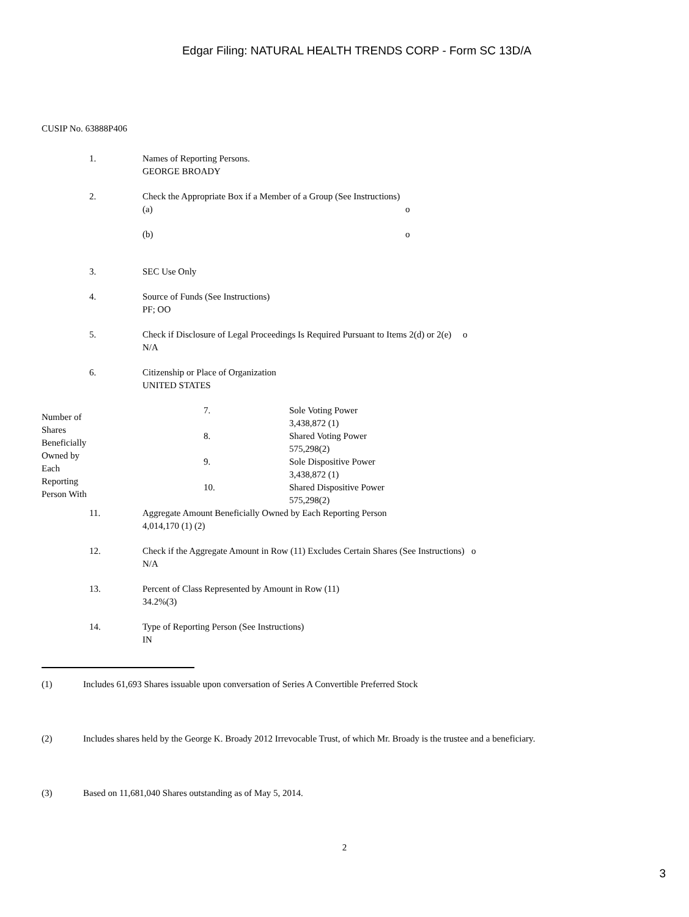Edgar Filing: NATURAL HEALTH TRENDS CORP - Form SC 13D/A
CUSIP No. 63888P406
| 1. | Names of Reporting Persons. GEORGE BROADY |
| 2. | Check the Appropriate Box if a Member of a Group (See Instructions) / (a) / o / / (b) / o / |
| 3. | SEC Use Only |
| 4. | Source of Funds (See Instructions) PF; OO |
| 5. | Check if Disclosure of Legal Proceedings Is Required Pursuant to Items 2(d) or 2(e) o N/A |
| 6. | Citizenship or Place of Organization UNITED STATES |
| Number of Shares Beneficially Owned by Each Reporting Person With | 7. | Sole Voting Power 3,438,872 (1) |
| | 8. | Shared Voting Power 575,298(2) |
| | 9. | Sole Dispositive Power 3,438,872 (1) |
| | 10. | Shared Dispositive Power 575,298(2) |
| 11. | Aggregate Amount Beneficially Owned by Each Reporting Person 4,014,170 (1) (2) |
| 12. | Check if the Aggregate Amount in Row (11) Excludes Certain Shares (See Instructions) o N/A |
| 13. | Percent of Class Represented by Amount in Row (11) 34.2%(3) |
| 14. | Type of Reporting Person (See Instructions) IN |
(1) Includes 61,693 Shares issuable upon conversation of Series A Convertible Preferred Stock
(2) Includes shares held by the George K. Broady 2012 Irrevocable Trust, of which Mr. Broady is the trustee and a beneficiary.
(3) Based on 11,681,040 Shares outstanding as of May 5, 2014.
2
3